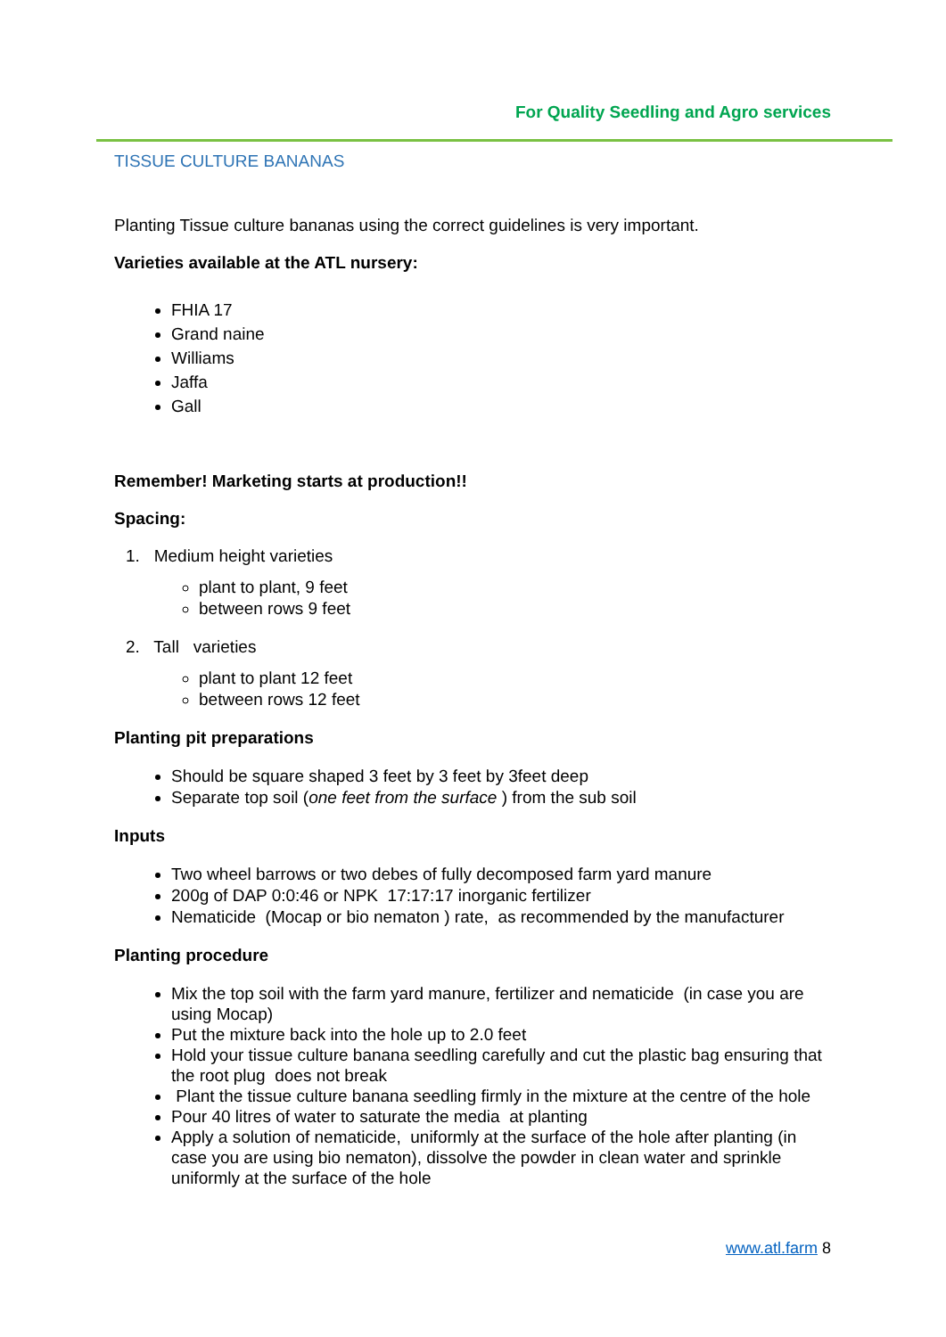For Quality Seedling and Agro services
TISSUE CULTURE BANANAS
Planting Tissue culture bananas using the correct guidelines is very important.
Varieties available at the ATL nursery:
FHIA 17
Grand naine
Williams
Jaffa
Gall
Remember! Marketing starts at production!!
Spacing:
1. Medium height varieties
plant to plant, 9 feet
between rows 9 feet
2. Tall varieties
plant to plant 12 feet
between rows 12 feet
Planting pit preparations
Should be square shaped 3 feet by 3 feet by 3feet deep
Separate top soil (one feet from the surface ) from the sub soil
Inputs
Two wheel barrows or two debes of fully decomposed farm yard manure
200g of DAP 0:0:46 or NPK 17:17:17 inorganic fertilizer
Nematicide (Mocap or bio nematon ) rate, as recommended by the manufacturer
Planting procedure
Mix the top soil with the farm yard manure, fertilizer and nematicide (in case you are using Mocap)
Put the mixture back into the hole up to 2.0 feet
Hold your tissue culture banana seedling carefully and cut the plastic bag ensuring that the root plug does not break
Plant the tissue culture banana seedling firmly in the mixture at the centre of the hole
Pour 40 litres of water to saturate the media at planting
Apply a solution of nematicide, uniformly at the surface of the hole after planting (in case you are using bio nematon), dissolve the powder in clean water and sprinkle uniformly at the surface of the hole
www.atl.farm 8